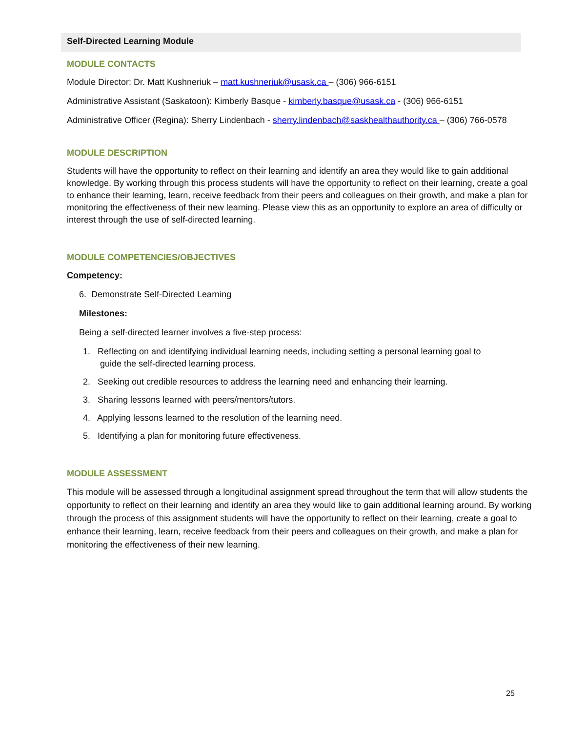Self-Directed Learning Module
MODULE CONTACTS
Module Director: Dr. Matt Kushneriuk – matt.kushneriuk@usask.ca – (306) 966-6151
Administrative Assistant (Saskatoon): Kimberly Basque - kimberly.basque@usask.ca - (306) 966-6151
Administrative Officer (Regina): Sherry Lindenbach - sherry.lindenbach@saskhealthauthority.ca – (306) 766-0578
MODULE DESCRIPTION
Students will have the opportunity to reflect on their learning and identify an area they would like to gain additional knowledge. By working through this process students will have the opportunity to reflect on their learning, create a goal to enhance their learning, learn, receive feedback from their peers and colleagues on their growth, and make a plan for monitoring the effectiveness of their new learning. Please view this as an opportunity to explore an area of difficulty or interest through the use of self-directed learning.
MODULE COMPETENCIES/OBJECTIVES
Competency:
6. Demonstrate Self-Directed Learning
Milestones:
Being a self-directed learner involves a five-step process:
1. Reflecting on and identifying individual learning needs, including setting a personal learning goal to
guide the self-directed learning process.
2. Seeking out credible resources to address the learning need and enhancing their learning.
3. Sharing lessons learned with peers/mentors/tutors.
4. Applying lessons learned to the resolution of the learning need.
5. Identifying a plan for monitoring future effectiveness.
MODULE ASSESSMENT
This module will be assessed through a longitudinal assignment spread throughout the term that will allow students the opportunity to reflect on their learning and identify an area they would like to gain additional learning around. By working through the process of this assignment students will have the opportunity to reflect on their learning, create a goal to enhance their learning, learn, receive feedback from their peers and colleagues on their growth, and make a plan for monitoring the effectiveness of their new learning.
25